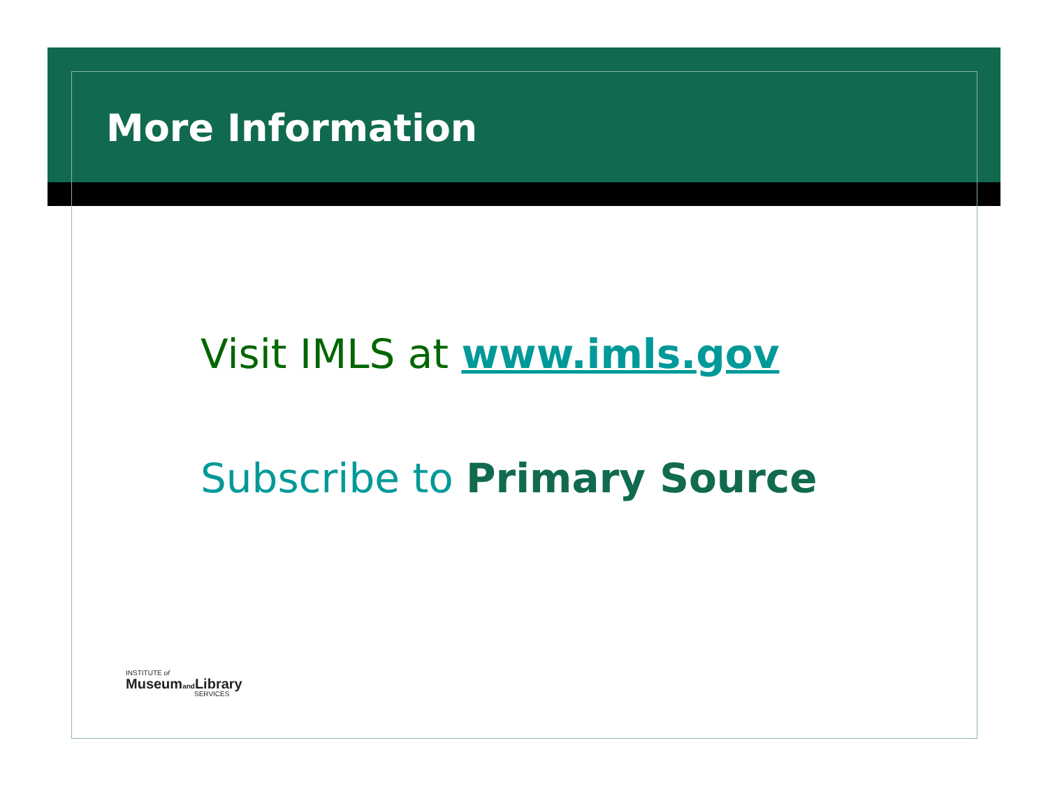More Information
Visit IMLS at www.imls.gov
Subscribe to Primary Source
INSTITUTE of
Museumand Library
SERVICES